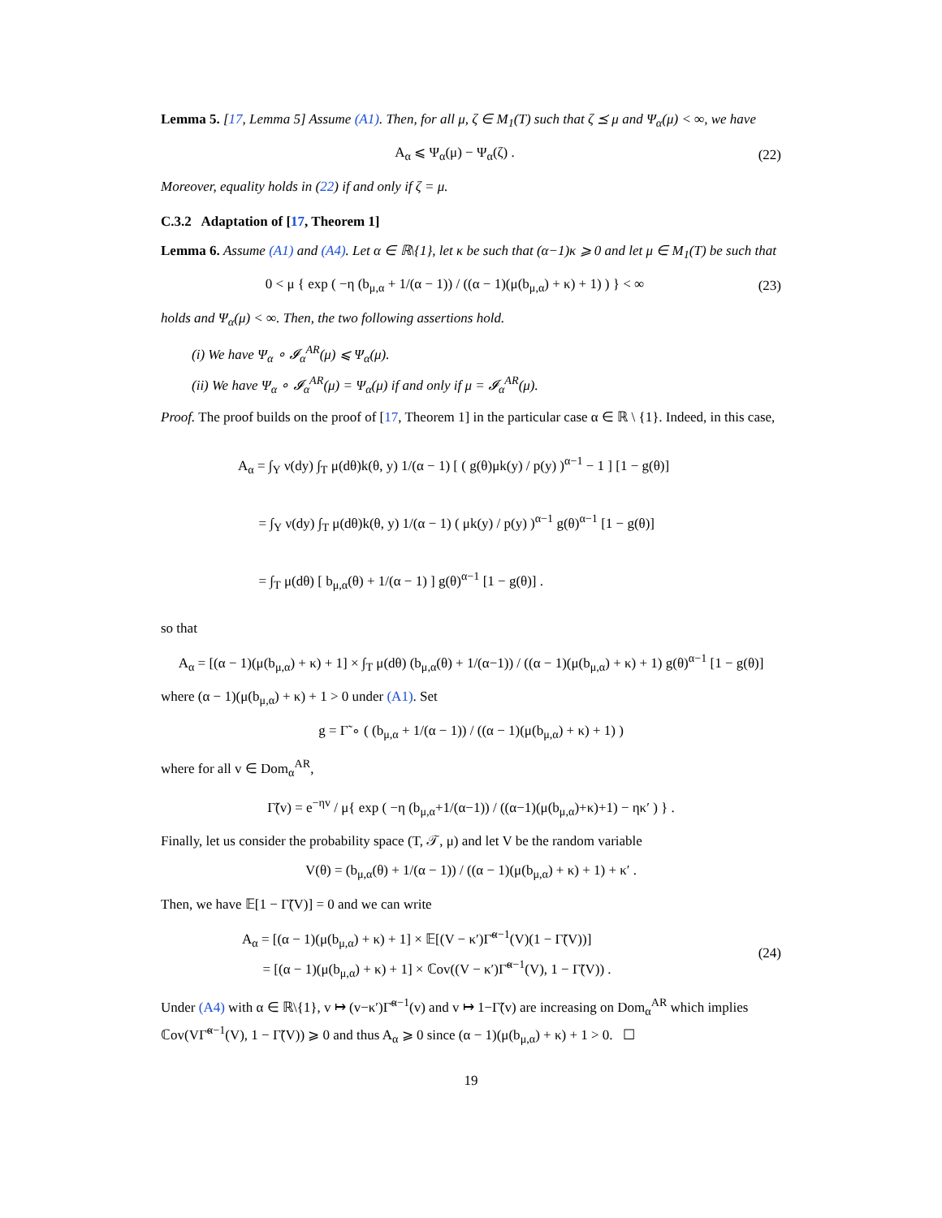Lemma 5. [17, Lemma 5] Assume (A1). Then, for all μ, ζ ∈ M<sub>1</sub>(T) such that ζ ⪯ μ and Ψ<sub>α</sub>(μ) < ∞, we have
A<sub>α</sub> ⩽ Ψ<sub>α</sub>(μ) − Ψ<sub>α</sub>(ζ) .
(22)
Moreover, equality holds in (22) if and only if ζ = μ.
C.3.2 Adaptation of [17, Theorem 1]
Lemma 6. Assume (A1) and (A4). Let α ∈ ℝ\{1}, let κ be such that (α−1)κ ⩾ 0 and let μ ∈ M<sub>1</sub>(T) be such that
0 < μ { exp ( −η (b<sub>μ,α</sub> + 1/(α − 1)) / ((α − 1)(μ(b<sub>μ,α</sub>) + κ) + 1) ) } < ∞
(23)
holds and Ψ<sub>α</sub>(μ) < ∞. Then, the two following assertions hold.
(i) We have Ψ<sub>α</sub> ∘ 𝓘<sub>α</sub><sup>AR</sup>(μ) ⩽ Ψ<sub>α</sub>(μ).
(ii) We have Ψ<sub>α</sub> ∘ 𝓘<sub>α</sub><sup>AR</sup>(μ) = Ψ<sub>α</sub>(μ) if and only if μ = 𝓘<sub>α</sub><sup>AR</sup>(μ).
Proof. The proof builds on the proof of [17, Theorem 1] in the particular case α ∈ ℝ \ {1}. Indeed, in this case,
A<sub>α</sub> = ∫<sub>Y</sub> ν(dy) ∫<sub>T</sub> μ(dθ)k(θ, y) 1/(α − 1) [ ( g(θ)μk(y) / p(y) )<sup>α−1</sup> − 1 ] [1 − g(θ)]
= ∫<sub>Y</sub> ν(dy) ∫<sub>T</sub> μ(dθ)k(θ, y) 1/(α − 1) ( μk(y) / p(y) )<sup>α−1</sup> g(θ)<sup>α−1</sup> [1 − g(θ)]
= ∫<sub>T</sub> μ(dθ) [ b<sub>μ,α</sub>(θ) + 1/(α − 1) ] g(θ)<sup>α−1</sup> [1 − g(θ)] .
so that
A<sub>α</sub> = [(α − 1)(μ(b<sub>μ,α</sub>) + κ) + 1] × ∫<sub>T</sub> μ(dθ) (b<sub>μ,α</sub>(θ) + 1/(α−1)) / ((α − 1)(μ(b<sub>μ,α</sub>) + κ) + 1) g(θ)<sup>α−1</sup> [1 − g(θ)]
where (α − 1)(μ(b<sub>μ,α</sub>) + κ) + 1 > 0 under (A1). Set
g = Γ̃ ∘ ( (b<sub>μ,α</sub> + 1/(α − 1)) / ((α − 1)(μ(b<sub>μ,α</sub>) + κ) + 1) )
where for all v ∈ Dom<sub>α</sub><sup>AR</sup>,
Γ̃(v) = e<sup>−ηv</sup> / μ{ exp ( −η (b<sub>μ,α</sub>+1/(α−1)) / ((α−1)(μ(b<sub>μ,α</sub>)+κ)+1) − ηκ′ ) } .
Finally, let us consider the probability space (T, 𝒯, μ) and let V be the random variable
V(θ) = (b<sub>μ,α</sub>(θ) + 1/(α − 1)) / ((α − 1)(μ(b<sub>μ,α</sub>) + κ) + 1) + κ′ .
Then, we have 𝔼[1 − Γ̃(V)] = 0 and we can write
A<sub>α</sub> = [(α − 1)(μ(b<sub>μ,α</sub>) + κ) + 1] × 𝔼[(V − κ′)Γ̃<sup>α−1</sup>(V)(1 − Γ̃(V))]
= [(α − 1)(μ(b<sub>μ,α</sub>) + κ) + 1] × ℂov((V − κ′)Γ̃<sup>α−1</sup>(V), 1 − Γ̃(V)) .
(24)
Under (A4) with α ∈ ℝ\{1}, v ↦ (v−κ′)Γ̃<sup>α−1</sup>(v) and v ↦ 1−Γ̃(v) are increasing on Dom<sub>α</sub><sup>AR</sup> which implies ℂov(VΓ̃<sup>α−1</sup>(V), 1 − Γ̃(V)) ⩾ 0 and thus A<sub>α</sub> ⩾ 0 since (α − 1)(μ(b<sub>μ,α</sub>) + κ) + 1 > 0. ☐
19